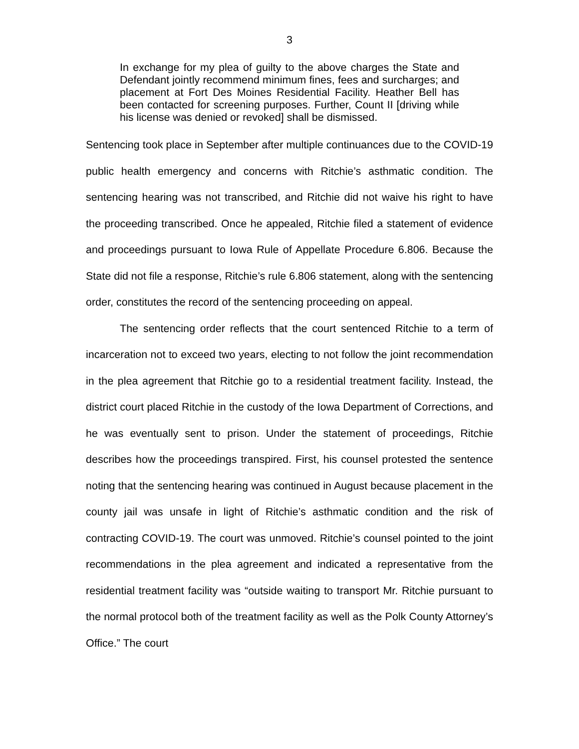3
In exchange for my plea of guilty to the above charges the State and Defendant jointly recommend minimum fines, fees and surcharges; and placement at Fort Des Moines Residential Facility. Heather Bell has been contacted for screening purposes. Further, Count II [driving while his license was denied or revoked] shall be dismissed.
Sentencing took place in September after multiple continuances due to the COVID-19 public health emergency and concerns with Ritchie’s asthmatic condition. The sentencing hearing was not transcribed, and Ritchie did not waive his right to have the proceeding transcribed. Once he appealed, Ritchie filed a statement of evidence and proceedings pursuant to Iowa Rule of Appellate Procedure 6.806. Because the State did not file a response, Ritchie’s rule 6.806 statement, along with the sentencing order, constitutes the record of the sentencing proceeding on appeal.
The sentencing order reflects that the court sentenced Ritchie to a term of incarceration not to exceed two years, electing to not follow the joint recommendation in the plea agreement that Ritchie go to a residential treatment facility. Instead, the district court placed Ritchie in the custody of the Iowa Department of Corrections, and he was eventually sent to prison. Under the statement of proceedings, Ritchie describes how the proceedings transpired. First, his counsel protested the sentence noting that the sentencing hearing was continued in August because placement in the county jail was unsafe in light of Ritchie’s asthmatic condition and the risk of contracting COVID-19. The court was unmoved. Ritchie’s counsel pointed to the joint recommendations in the plea agreement and indicated a representative from the residential treatment facility was “outside waiting to transport Mr. Ritchie pursuant to the normal protocol both of the treatment facility as well as the Polk County Attorney’s Office.” The court